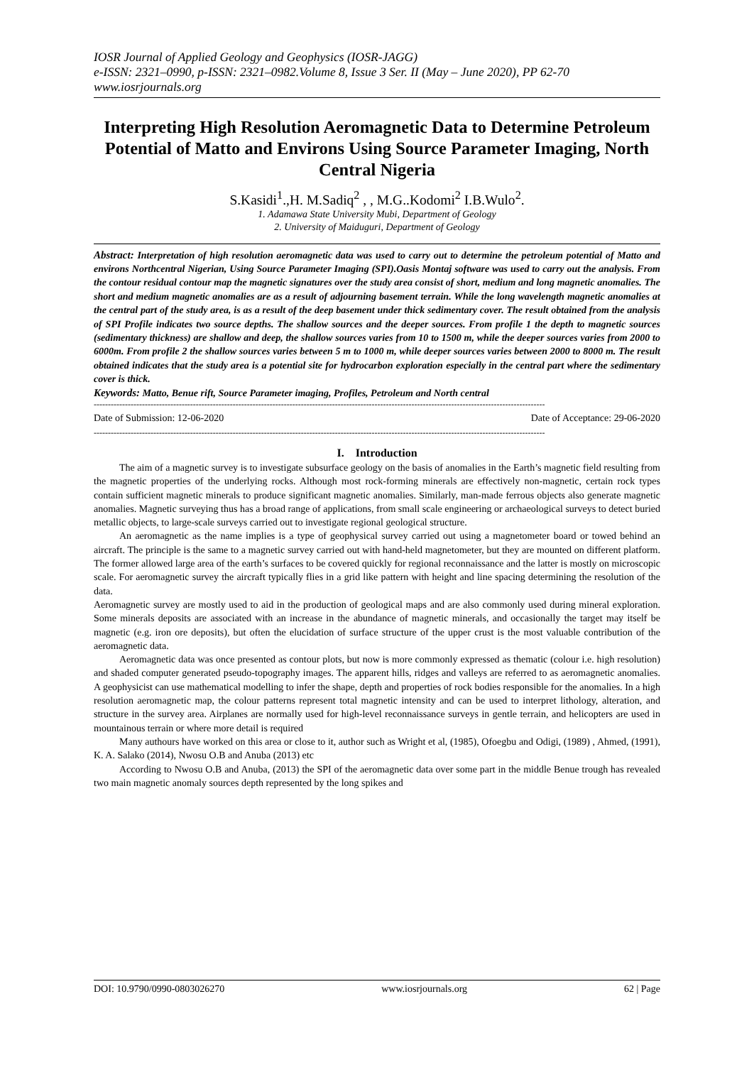IOSR Journal of Applied Geology and Geophysics (IOSR-JAGG)
e-ISSN: 2321–0990, p-ISSN: 2321–0982.Volume 8, Issue 3 Ser. II (May – June 2020), PP 62-70
www.iosrjournals.org
Interpreting High Resolution Aeromagnetic Data to Determine Petroleum Potential of Matto and Environs Using Source Parameter Imaging, North Central Nigeria
S.Kasidi<sup>1</sup>.,H. M.Sadiq<sup>2</sup> , , M.G..Kodomi<sup>2</sup> I.B.Wulo<sup>2</sup>.
1. Adamawa State University Mubi, Department of Geology
2. University of Maiduguri, Department of Geology
Abstract: Interpretation of high resolution aeromagnetic data was used to carry out to determine the petroleum potential of Matto and environs Northcentral Nigerian, Using Source Parameter Imaging (SPI).Oasis Montaj software was used to carry out the analysis. From the contour residual contour map the magnetic signatures over the study area consist of short, medium and long magnetic anomalies. The short and medium magnetic anomalies are as a result of adjourning basement terrain. While the long wavelength magnetic anomalies at the central part of the study area, is as a result of the deep basement under thick sedimentary cover. The result obtained from the analysis of SPI Profile indicates two source depths. The shallow sources and the deeper sources. From profile 1 the depth to magnetic sources (sedimentary thickness) are shallow and deep, the shallow sources varies from 10 to 1500 m, while the deeper sources varies from 2000 to 6000m. From profile 2 the shallow sources varies between 5 m to 1000 m, while deeper sources varies between 2000 to 8000 m. The result obtained indicates that the study area is a potential site for hydrocarbon exploration especially in the central part where the sedimentary cover is thick.
Keywords: Matto, Benue rift, Source Parameter imaging, Profiles, Petroleum and North central
---------------------------------------------------------------------------------------------------------------------------------------------------------------
Date of Submission: 12-06-2020 Date of Acceptance: 29-06-2020
---------------------------------------------------------------------------------------------------------------------------------------------------------------
I. Introduction
The aim of a magnetic survey is to investigate subsurface geology on the basis of anomalies in the Earth’s magnetic field resulting from the magnetic properties of the underlying rocks. Although most rock-forming minerals are effectively non-magnetic, certain rock types contain sufficient magnetic minerals to produce significant magnetic anomalies. Similarly, man-made ferrous objects also generate magnetic anomalies. Magnetic surveying thus has a broad range of applications, from small scale engineering or archaeological surveys to detect buried metallic objects, to large-scale surveys carried out to investigate regional geological structure.
An aeromagnetic as the name implies is a type of geophysical survey carried out using a magnetometer board or towed behind an aircraft. The principle is the same to a magnetic survey carried out with hand-held magnetometer, but they are mounted on different platform. The former allowed large area of the earth’s surfaces to be covered quickly for regional reconnaissance and the latter is mostly on microscopic scale. For aeromagnetic survey the aircraft typically flies in a grid like pattern with height and line spacing determining the resolution of the data.
Aeromagnetic survey are mostly used to aid in the production of geological maps and are also commonly used during mineral exploration. Some minerals deposits are associated with an increase in the abundance of magnetic minerals, and occasionally the target may itself be magnetic (e.g. iron ore deposits), but often the elucidation of surface structure of the upper crust is the most valuable contribution of the aeromagnetic data.
Aeromagnetic data was once presented as contour plots, but now is more commonly expressed as thematic (colour i.e. high resolution) and shaded computer generated pseudo-topography images. The apparent hills, ridges and valleys are referred to as aeromagnetic anomalies. A geophysicist can use mathematical modelling to infer the shape, depth and properties of rock bodies responsible for the anomalies. In a high resolution aeromagnetic map, the colour patterns represent total magnetic intensity and can be used to interpret lithology, alteration, and structure in the survey area. Airplanes are normally used for high-level reconnaissance surveys in gentle terrain, and helicopters are used in mountainous terrain or where more detail is required
Many authours have worked on this area or close to it, author such as Wright et al, (1985), Ofoegbu and Odigi, (1989) , Ahmed, (1991), K. A. Salako (2014), Nwosu O.B and Anuba (2013) etc
According to Nwosu O.B and Anuba, (2013) the SPI of the aeromagnetic data over some part in the middle Benue trough has revealed two main magnetic anomaly sources depth represented by the long spikes and
DOI: 10.9790/0990-0803026270 www.iosrjournals.org 62 | Page